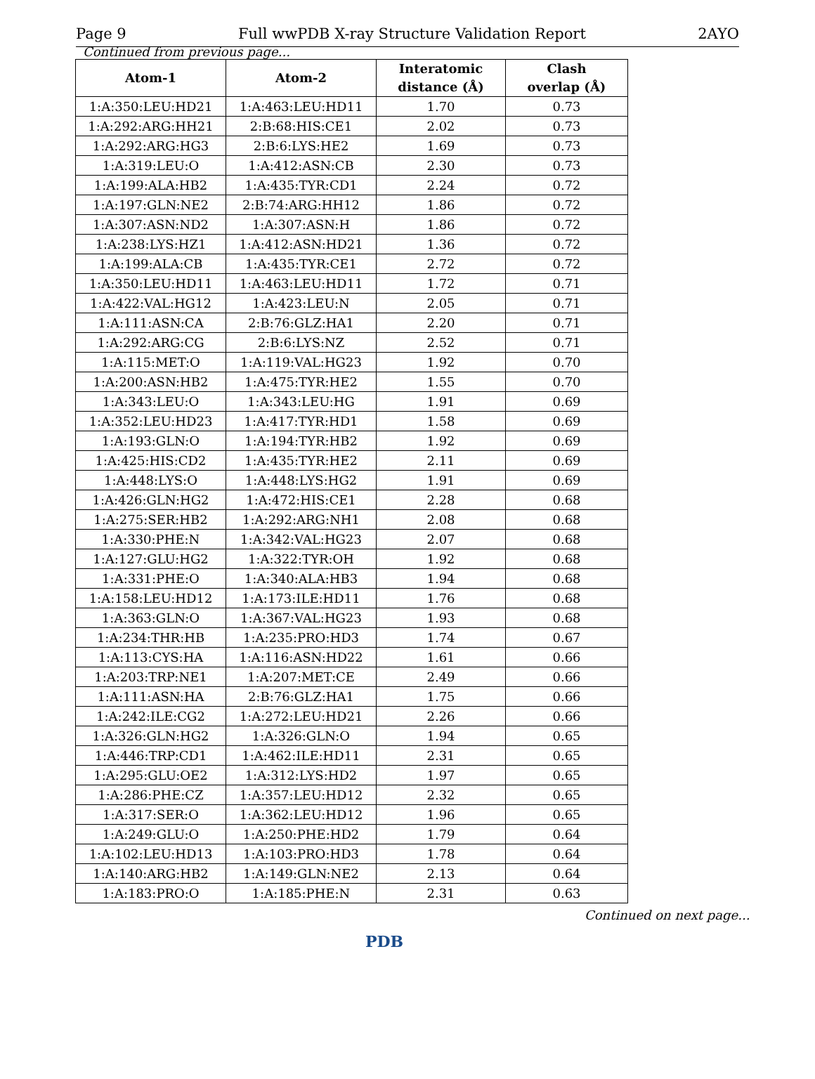Page 9 Full wwPDB X-ray Structure Validation Report 2AYO
Continued from previous page...
| Atom-1 | Atom-2 | Interatomic distance (Å) | Clash overlap (Å) |
| --- | --- | --- | --- |
| 1:A:350:LEU:HD21 | 1:A:463:LEU:HD11 | 1.70 | 0.73 |
| 1:A:292:ARG:HH21 | 2:B:68:HIS:CE1 | 2.02 | 0.73 |
| 1:A:292:ARG:HG3 | 2:B:6:LYS:HE2 | 1.69 | 0.73 |
| 1:A:319:LEU:O | 1:A:412:ASN:CB | 2.30 | 0.73 |
| 1:A:199:ALA:HB2 | 1:A:435:TYR:CD1 | 2.24 | 0.72 |
| 1:A:197:GLN:NE2 | 2:B:74:ARG:HH12 | 1.86 | 0.72 |
| 1:A:307:ASN:ND2 | 1:A:307:ASN:H | 1.86 | 0.72 |
| 1:A:238:LYS:HZ1 | 1:A:412:ASN:HD21 | 1.36 | 0.72 |
| 1:A:199:ALA:CB | 1:A:435:TYR:CE1 | 2.72 | 0.72 |
| 1:A:350:LEU:HD11 | 1:A:463:LEU:HD11 | 1.72 | 0.71 |
| 1:A:422:VAL:HG12 | 1:A:423:LEU:N | 2.05 | 0.71 |
| 1:A:111:ASN:CA | 2:B:76:GLZ:HA1 | 2.20 | 0.71 |
| 1:A:292:ARG:CG | 2:B:6:LYS:NZ | 2.52 | 0.71 |
| 1:A:115:MET:O | 1:A:119:VAL:HG23 | 1.92 | 0.70 |
| 1:A:200:ASN:HB2 | 1:A:475:TYR:HE2 | 1.55 | 0.70 |
| 1:A:343:LEU:O | 1:A:343:LEU:HG | 1.91 | 0.69 |
| 1:A:352:LEU:HD23 | 1:A:417:TYR:HD1 | 1.58 | 0.69 |
| 1:A:193:GLN:O | 1:A:194:TYR:HB2 | 1.92 | 0.69 |
| 1:A:425:HIS:CD2 | 1:A:435:TYR:HE2 | 2.11 | 0.69 |
| 1:A:448:LYS:O | 1:A:448:LYS:HG2 | 1.91 | 0.69 |
| 1:A:426:GLN:HG2 | 1:A:472:HIS:CE1 | 2.28 | 0.68 |
| 1:A:275:SER:HB2 | 1:A:292:ARG:NH1 | 2.08 | 0.68 |
| 1:A:330:PHE:N | 1:A:342:VAL:HG23 | 2.07 | 0.68 |
| 1:A:127:GLU:HG2 | 1:A:322:TYR:OH | 1.92 | 0.68 |
| 1:A:331:PHE:O | 1:A:340:ALA:HB3 | 1.94 | 0.68 |
| 1:A:158:LEU:HD12 | 1:A:173:ILE:HD11 | 1.76 | 0.68 |
| 1:A:363:GLN:O | 1:A:367:VAL:HG23 | 1.93 | 0.68 |
| 1:A:234:THR:HB | 1:A:235:PRO:HD3 | 1.74 | 0.67 |
| 1:A:113:CYS:HA | 1:A:116:ASN:HD22 | 1.61 | 0.66 |
| 1:A:203:TRP:NE1 | 1:A:207:MET:CE | 2.49 | 0.66 |
| 1:A:111:ASN:HA | 2:B:76:GLZ:HA1 | 1.75 | 0.66 |
| 1:A:242:ILE:CG2 | 1:A:272:LEU:HD21 | 2.26 | 0.66 |
| 1:A:326:GLN:HG2 | 1:A:326:GLN:O | 1.94 | 0.65 |
| 1:A:446:TRP:CD1 | 1:A:462:ILE:HD11 | 2.31 | 0.65 |
| 1:A:295:GLU:OE2 | 1:A:312:LYS:HD2 | 1.97 | 0.65 |
| 1:A:286:PHE:CZ | 1:A:357:LEU:HD12 | 2.32 | 0.65 |
| 1:A:317:SER:O | 1:A:362:LEU:HD12 | 1.96 | 0.65 |
| 1:A:249:GLU:O | 1:A:250:PHE:HD2 | 1.79 | 0.64 |
| 1:A:102:LEU:HD13 | 1:A:103:PRO:HD3 | 1.78 | 0.64 |
| 1:A:140:ARG:HB2 | 1:A:149:GLN:NE2 | 2.13 | 0.64 |
| 1:A:183:PRO:O | 1:A:185:PHE:N | 2.31 | 0.63 |
Continued on next page...
PDB